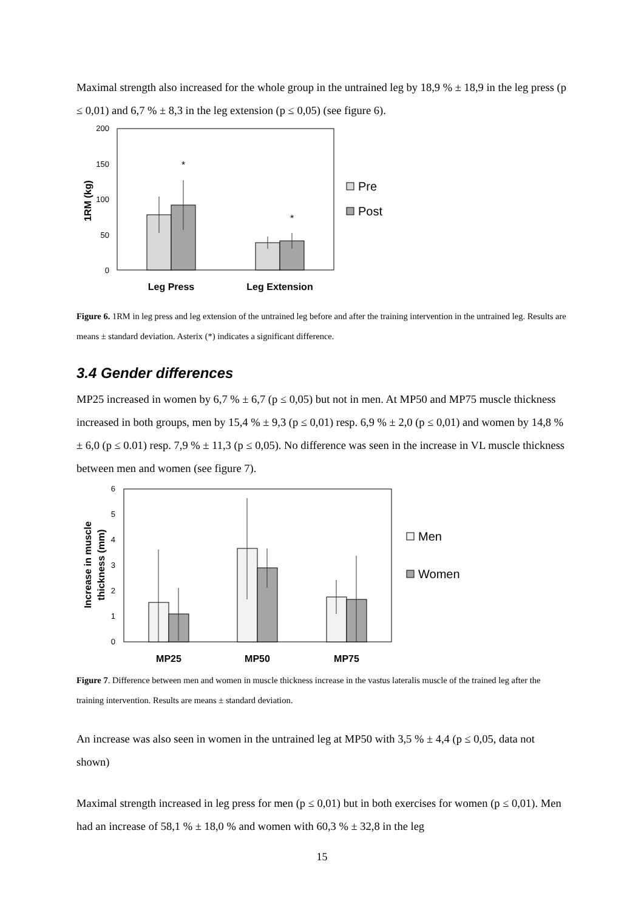Maximal strength also increased for the whole group in the untrained leg by 18,9 % ± 18,9 in the leg press (p ≤ 0,01) and 6,7 % ± 8,3 in the leg extension (p ≤ 0,05) (see figure 6).
200
150
100
50
0
1RM (kg)
*
*
Leg Press
Leg Extension
Pre
Post
Figure 6. 1RM in leg press and leg extension of the untrained leg before and after the training intervention in the untrained leg. Results are means ± standard deviation. Asterix (*) indicates a significant difference.
3.4 Gender differences
MP25 increased in women by 6,7 % ± 6,7 (p ≤ 0,05) but not in men. At MP50 and MP75 muscle thickness increased in both groups, men by 15,4 % ± 9,3 (p ≤ 0,01) resp. 6,9 % ± 2,0 (p ≤ 0,01) and women by 14,8 % ± 6,0 (p ≤ 0.01) resp. 7,9 % ± 11,3 (p ≤ 0,05). No difference was seen in the increase in VL muscle thickness between men and women (see figure 7).
6
5
4
3
2
1
0
Increase in muscle
thickness (mm)
MP25
MP50
MP75
Men
Women
Figure 7. Difference between men and women in muscle thickness increase in the vastus lateralis muscle of the trained leg after the training intervention. Results are means ± standard deviation.
An increase was also seen in women in the untrained leg at MP50 with 3,5 % ± 4,4 (p ≤ 0,05, data not shown)
Maximal strength increased in leg press for men (p ≤ 0,01) but in both exercises for women (p ≤ 0,01). Men had an increase of 58,1 % ± 18,0 % and women with 60,3 % ± 32,8 in the leg
15